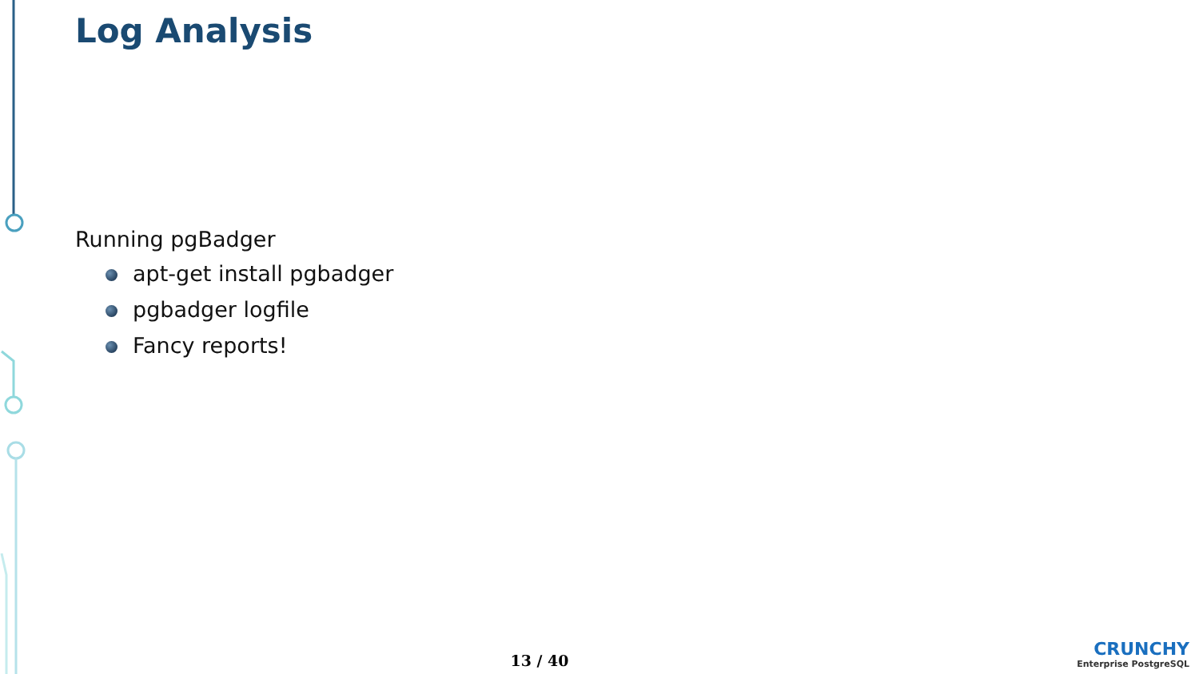Log Analysis
Running pgBadger
apt-get install pgbadger
pgbadger logfile
Fancy reports!
13 / 40
CRUNCHY
Enterprise PostgreSQL